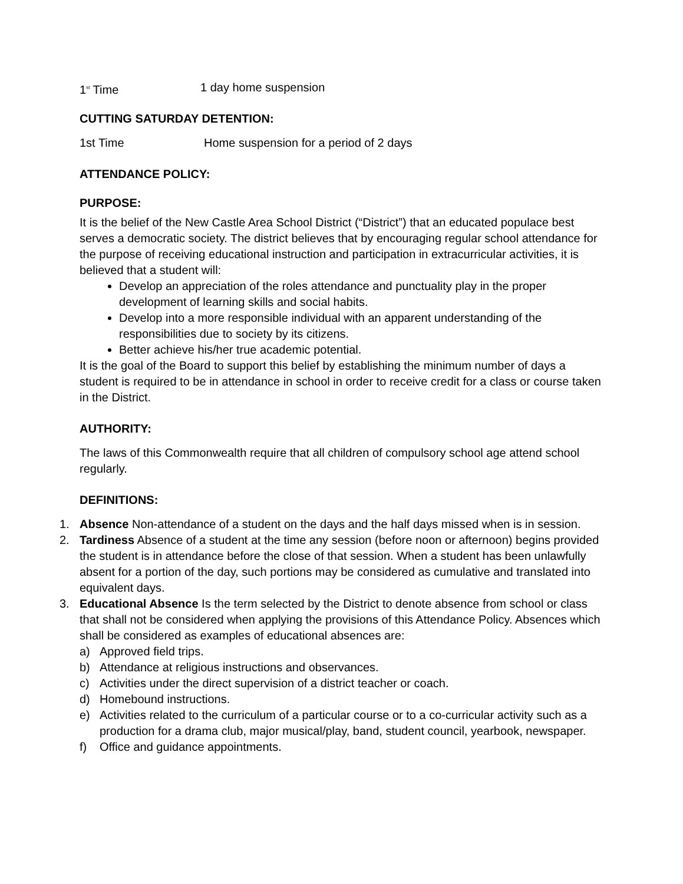1<sup>st</sup> Time 1 day home suspension
CUTTING SATURDAY DETENTION:
1st Time Home suspension for a period of 2 days
ATTENDANCE POLICY:
PURPOSE:
It is the belief of the New Castle Area School District (“District”) that an educated populace best serves a democratic society. The district believes that by encouraging regular school attendance for the purpose of receiving educational instruction and participation in extracurricular activities, it is believed that a student will:
Develop an appreciation of the roles attendance and punctuality play in the proper development of learning skills and social habits.
Develop into a more responsible individual with an apparent understanding of the responsibilities due to society by its citizens.
Better achieve his/her true academic potential.
It is the goal of the Board to support this belief by establishing the minimum number of days a student is required to be in attendance in school in order to receive credit for a class or course taken in the District.
AUTHORITY:
The laws of this Commonwealth require that all children of compulsory school age attend school regularly.
DEFINITIONS:
1. Absence Non-attendance of a student on the days and the half days missed when is in session.
2. Tardiness Absence of a student at the time any session (before noon or afternoon) begins provided the student is in attendance before the close of that session. When a student has been unlawfully absent for a portion of the day, such portions may be considered as cumulative and translated into equivalent days.
3. Educational Absence Is the term selected by the District to denote absence from school or class that shall not be considered when applying the provisions of this Attendance Policy. Absences which shall be considered as examples of educational absences are:
a) Approved field trips.
b) Attendance at religious instructions and observances.
c) Activities under the direct supervision of a district teacher or coach.
d) Homebound instructions.
e) Activities related to the curriculum of a particular course or to a co-curricular activity such as a production for a drama club, major musical/play, band, student council, yearbook, newspaper.
f) Office and guidance appointments.